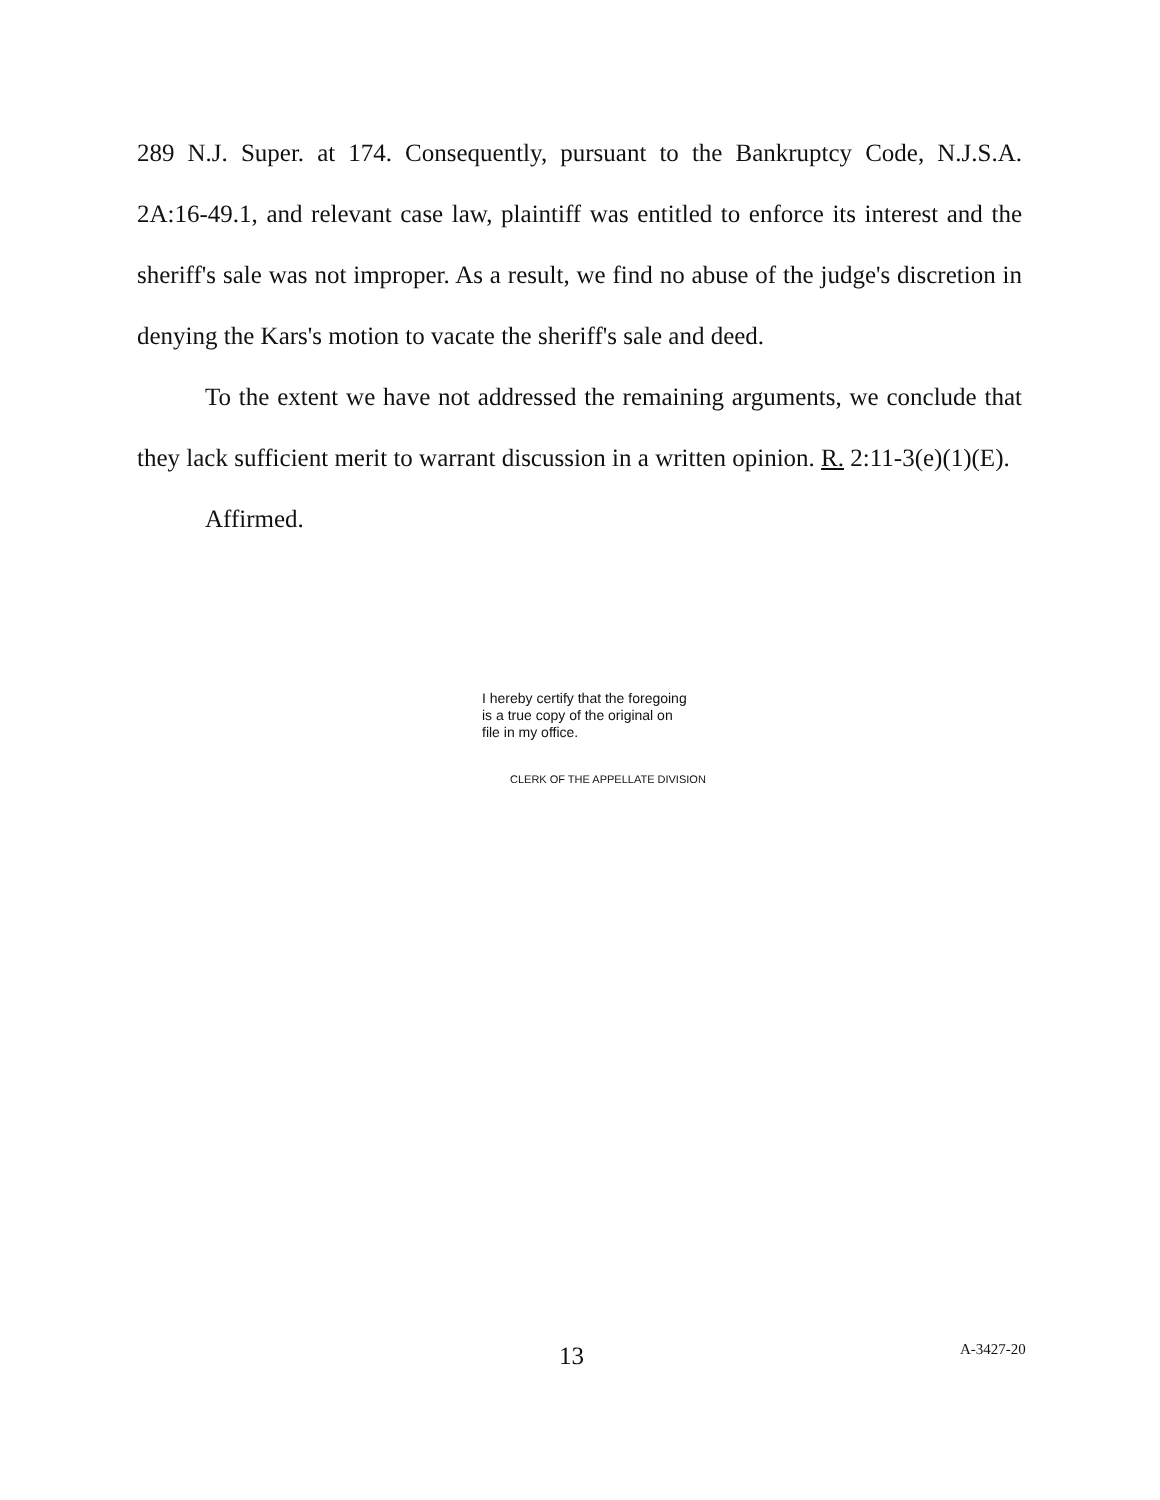289 N.J. Super. at 174. Consequently, pursuant to the Bankruptcy Code, N.J.S.A. 2A:16-49.1, and relevant case law, plaintiff was entitled to enforce its interest and the sheriff's sale was not improper. As a result, we find no abuse of the judge's discretion in denying the Kars's motion to vacate the sheriff's sale and deed.
To the extent we have not addressed the remaining arguments, we conclude that they lack sufficient merit to warrant discussion in a written opinion. R. 2:11-3(e)(1)(E).
Affirmed.
I hereby certify that the foregoing
is a true copy of the original on
file in my office.
CLERK OF THE APPELLATE DIVISION
13 A-3427-20